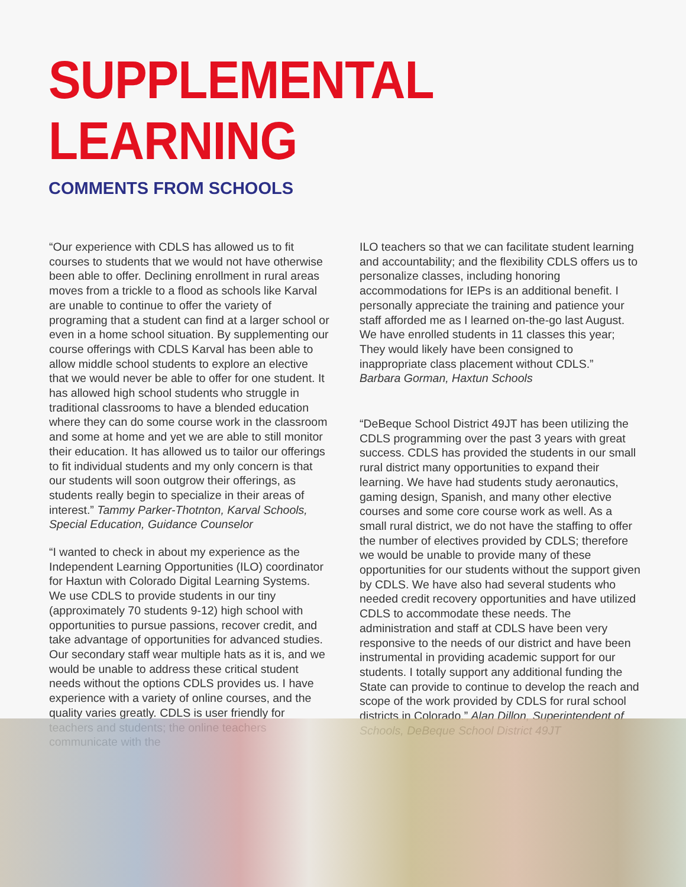SUPPLEMENTAL LEARNING
COMMENTS FROM SCHOOLS
“Our experience with CDLS has allowed us to fit courses to students that we would not have otherwise been able to offer. Declining enrollment in rural areas moves from a trickle to a flood as schools like Karval are unable to continue to offer the variety of programing that a student can find at a larger school or even in a home school situation. By supplementing our course offerings with CDLS Karval has been able to allow middle school students to explore an elective that we would never be able to offer for one student. It has allowed high school students who struggle in traditional classrooms to have a blended education where they can do some course work in the classroom and some at home and yet we are able to still monitor their education. It has allowed us to tailor our offerings to fit individual students and my only concern is that our students will soon outgrow their offerings, as students really begin to specialize in their areas of interest.” Tammy Parker-Thotnton, Karval Schools, Special Education, Guidance Counselor
“I wanted to check in about my experience as the Independent Learning Opportunities (ILO) coordinator for Haxtun with Colorado Digital Learning Systems. We use CDLS to provide students in our tiny (approximately 70 students 9-12) high school with opportunities to pursue passions, recover credit, and take advantage of opportunities for advanced studies. Our secondary staff wear multiple hats as it is, and we would be unable to address these critical student needs without the options CDLS provides us. I have experience with a variety of online courses, and the quality varies greatly. CDLS is user friendly for teachers and students; the online teachers communicate with the
ILO teachers so that we can facilitate student learning and accountability; and the flexibility CDLS offers us to personalize classes, including honoring accommodations for IEPs is an additional benefit. I personally appreciate the training and patience your staff afforded me as I learned on-the-go last August. We have enrolled students in 11 classes this year; They would likely have been consigned to inappropriate class placement without CDLS.”
Barbara Gorman, Haxtun Schools
“DeBeque School District 49JT has been utilizing the CDLS programming over the past 3 years with great success. CDLS has provided the students in our small rural district many opportunities to expand their learning. We have had students study aeronautics, gaming design, Spanish, and many other elective courses and some core course work as well. As a small rural district, we do not have the staffing to offer the number of electives provided by CDLS; therefore we would be unable to provide many of these opportunities for our students without the support given by CDLS. We have also had several students who needed credit recovery opportunities and have utilized CDLS to accommodate these needs. The administration and staff at CDLS have been very responsive to the needs of our district and have been instrumental in providing academic support for our students. I totally support any additional funding the State can provide to continue to develop the reach and scope of the work provided by CDLS for rural school districts in Colorado.” Alan Dillon, Superintendent of Schools, DeBeque School District 49JT